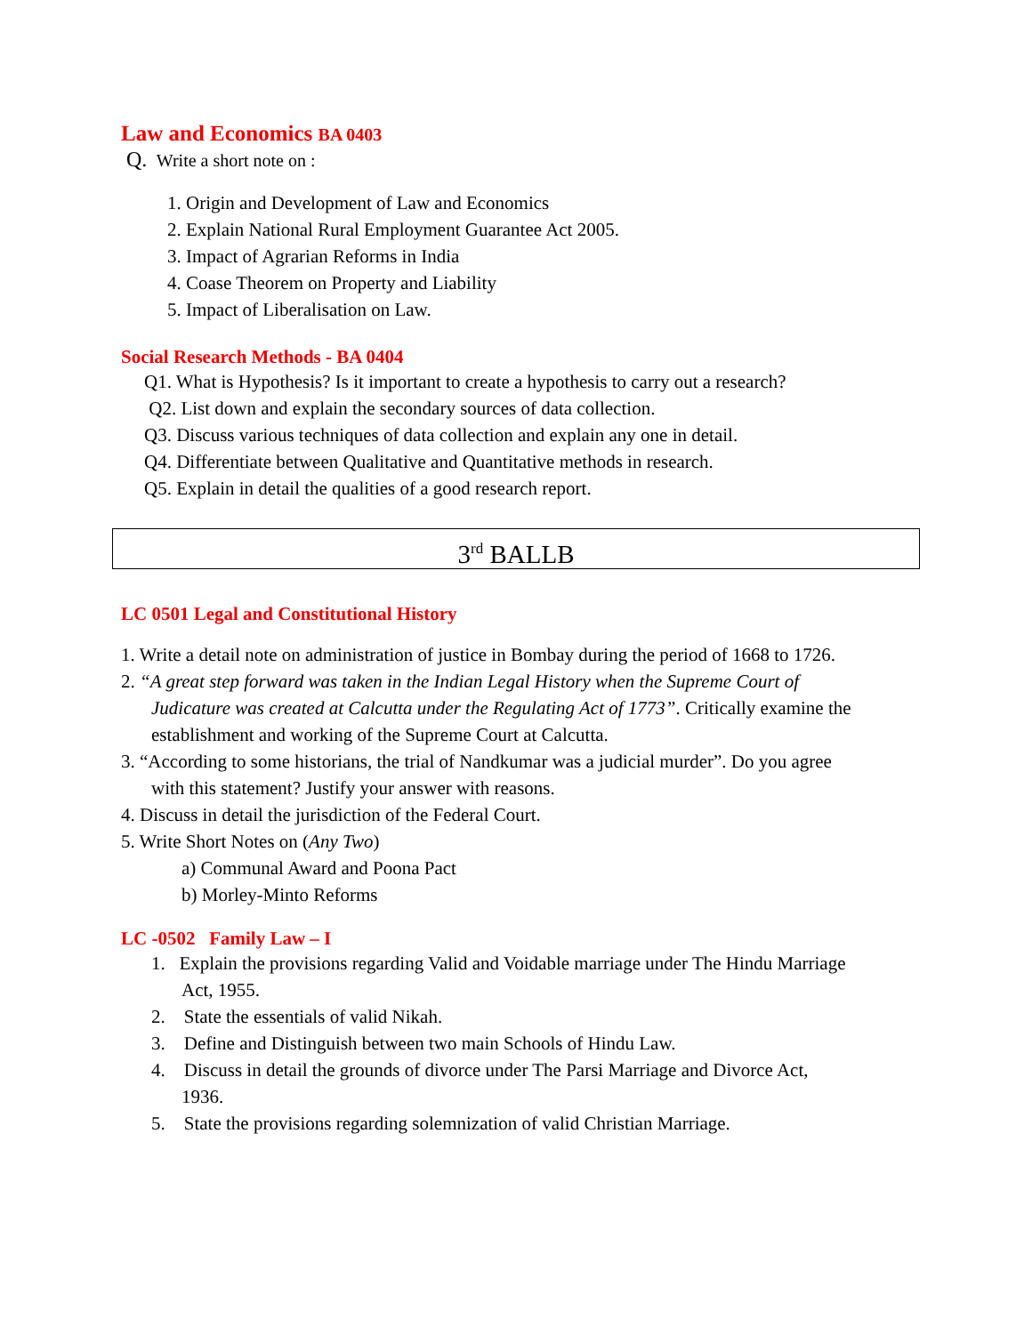Law and Economics BA 0403
Q. Write a short note on :
1. Origin and Development of Law and Economics
2. Explain National Rural Employment Guarantee Act 2005.
3. Impact of Agrarian Reforms in India
4. Coase Theorem on Property and Liability
5. Impact of Liberalisation on Law.
Social Research Methods - BA 0404
Q1. What is Hypothesis? Is it important to create a hypothesis to carry out a research?
Q2. List down and explain the secondary sources of data collection.
Q3. Discuss various techniques of data collection and explain any one in detail.
Q4. Differentiate between Qualitative and Quantitative methods in research.
Q5. Explain in detail the qualities of a good research report.
3<sup>rd</sup> BALLB
LC 0501 Legal and Constitutional History
1. Write a detail note on administration of justice in Bombay during the period of 1668 to 1726.
2. “A great step forward was taken in the Indian Legal History when the Supreme Court of
Judicature was created at Calcutta under the Regulating Act of 1773”. Critically examine the establishment and working of the Supreme Court at Calcutta.
3. “According to some historians, the trial of Nandkumar was a judicial murder”. Do you agree
with this statement? Justify your answer with reasons.
4. Discuss in detail the jurisdiction of the Federal Court.
5. Write Short Notes on (Any Two)
a) Communal Award and Poona Pact
b) Morley-Minto Reforms
LC -0502 Family Law – I
1. Explain the provisions regarding Valid and Voidable marriage under The Hindu Marriage
Act, 1955.
2. State the essentials of valid Nikah.
3. Define and Distinguish between two main Schools of Hindu Law.
4. Discuss in detail the grounds of divorce under The Parsi Marriage and Divorce Act,
1936.
5. State the provisions regarding solemnization of valid Christian Marriage.